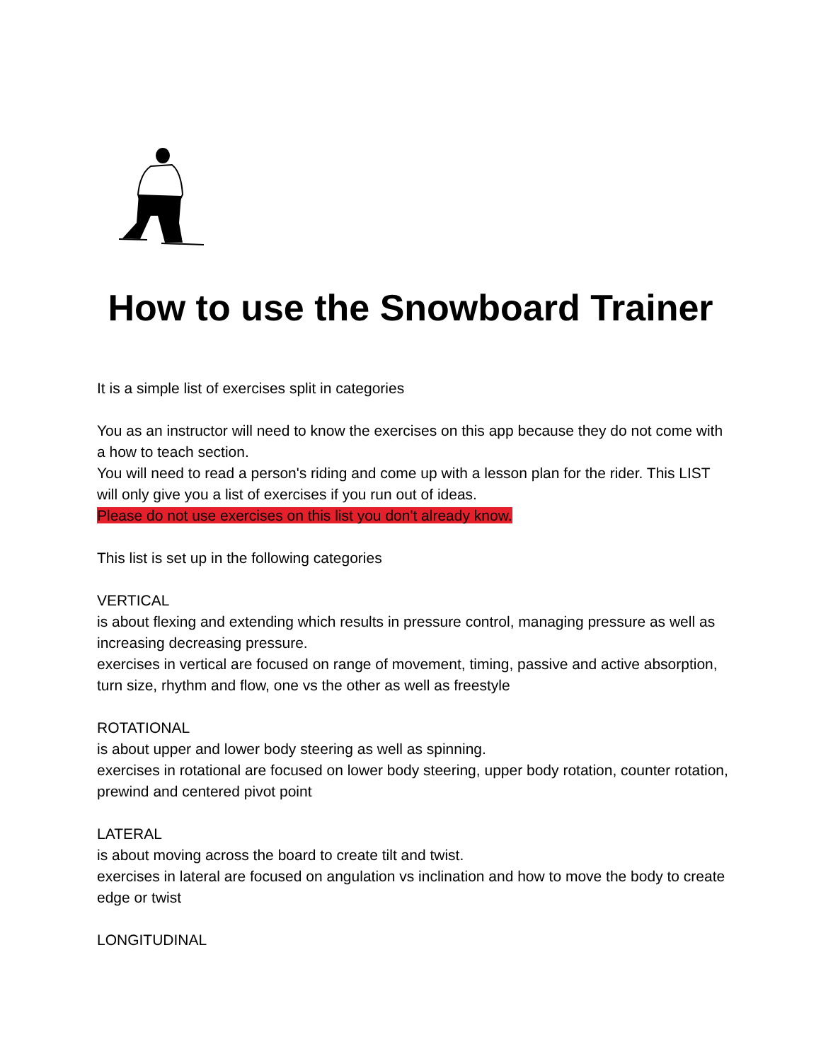How to use the Snowboard Trainer
It is a simple list of exercises split in categories
You as an instructor will need to know the exercises on this app because they do not come with a how to teach section.
You will need to read a person's riding and come up with a lesson plan for the rider. This LIST will only give you a list of exercises if you run out of ideas.
Please do not use exercises on this list you don't already know.
This list is set up in the following categories
VERTICAL
is about flexing and extending which results in pressure control, managing pressure as well as increasing decreasing pressure.
exercises in vertical are focused on range of movement, timing, passive and active absorption, turn size, rhythm and flow, one vs the other as well as freestyle
ROTATIONAL
is about upper and lower body steering as well as spinning.
exercises in rotational are focused on lower body steering, upper body rotation, counter rotation, prewind and centered pivot point
LATERAL
is about moving across the board to create tilt and twist.
exercises in lateral are focused on angulation vs inclination and how to move the body to create edge or twist
LONGITUDINAL